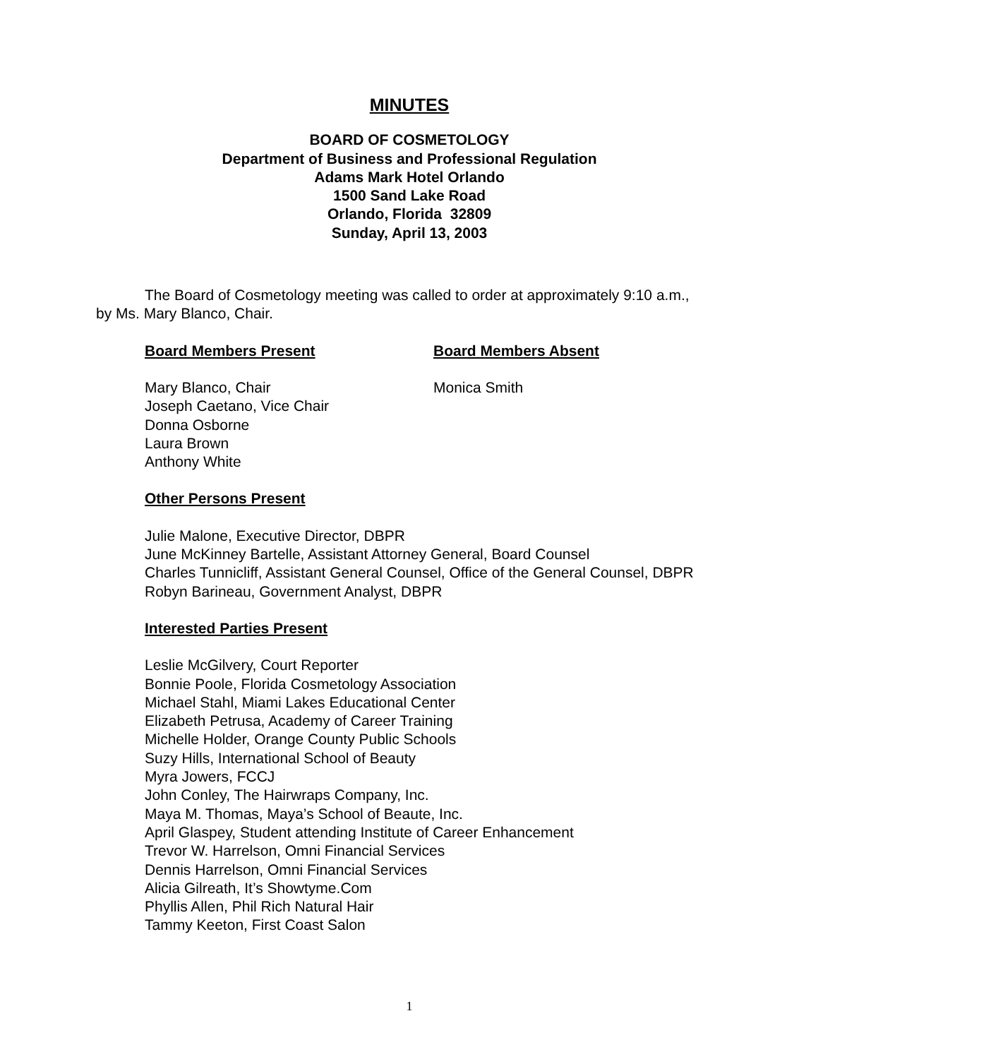MINUTES
BOARD OF COSMETOLOGY
Department of Business and Professional Regulation
Adams Mark Hotel Orlando
1500 Sand Lake Road
Orlando, Florida 32809
Sunday, April 13, 2003
The Board of Cosmetology meeting was called to order at approximately 9:10 a.m., by Ms. Mary Blanco, Chair.
Board Members Present
Mary Blanco, Chair
Joseph Caetano, Vice Chair
Donna Osborne
Laura Brown
Anthony White
Board Members Absent
Monica Smith
Other Persons Present
Julie Malone, Executive Director, DBPR
June McKinney Bartelle, Assistant Attorney General, Board Counsel
Charles Tunnicliff, Assistant General Counsel, Office of the General Counsel, DBPR
Robyn Barineau, Government Analyst, DBPR
Interested Parties Present
Leslie McGilvery, Court Reporter
Bonnie Poole, Florida Cosmetology Association
Michael Stahl, Miami Lakes Educational Center
Elizabeth Petrusa, Academy of Career Training
Michelle Holder, Orange County Public Schools
Suzy Hills, International School of Beauty
Myra Jowers, FCCJ
John Conley, The Hairwraps Company, Inc.
Maya M. Thomas, Maya’s School of Beaute, Inc.
April Glaspey, Student attending Institute of Career Enhancement
Trevor W. Harrelson, Omni Financial Services
Dennis Harrelson, Omni Financial Services
Alicia Gilreath, It’s Showtyme.Com
Phyllis Allen, Phil Rich Natural Hair
Tammy Keeton, First Coast Salon
1